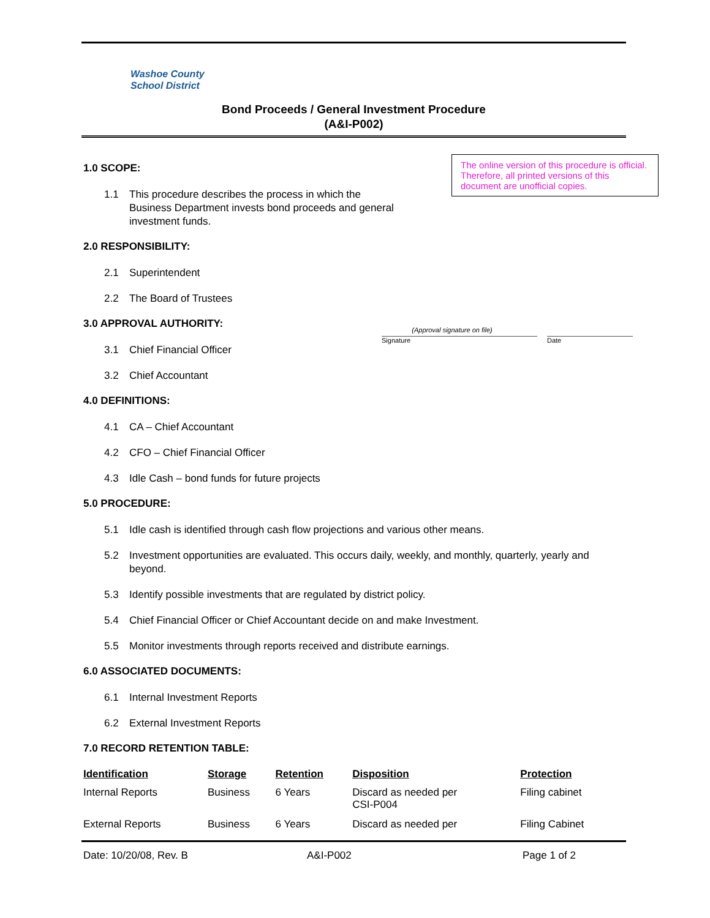Washoe County
School District
Bond Proceeds / General Investment Procedure
(A&I-P002)
The online version of this procedure is official. Therefore, all printed versions of this document are unofficial copies.
(Approval signature on file)
Signature Date
1.0 SCOPE:
1.1 This procedure describes the process in which the Business Department invests bond proceeds and general investment funds.
2.0 RESPONSIBILITY:
2.1 Superintendent
2.2 The Board of Trustees
3.0 APPROVAL AUTHORITY:
3.1 Chief Financial Officer
3.2 Chief Accountant
4.0 DEFINITIONS:
4.1 CA – Chief Accountant
4.2 CFO – Chief Financial Officer
4.3 Idle Cash – bond funds for future projects
5.0 PROCEDURE:
5.1 Idle cash is identified through cash flow projections and various other means.
5.2 Investment opportunities are evaluated. This occurs daily, weekly, and monthly, quarterly, yearly and beyond.
5.3 Identify possible investments that are regulated by district policy.
5.4 Chief Financial Officer or Chief Accountant decide on and make Investment.
5.5 Monitor investments through reports received and distribute earnings.
6.0 ASSOCIATED DOCUMENTS:
6.1 Internal Investment Reports
6.2 External Investment Reports
7.0 RECORD RETENTION TABLE:
| Identification | Storage | Retention | Disposition | Protection |
| --- | --- | --- | --- | --- |
| Internal Reports | Business | 6 Years | Discard as needed per CSI-P004 | Filing cabinet |
| External Reports | Business | 6 Years | Discard as needed per | Filing Cabinet |
Date: 10/20/08, Rev. B A&I-P002 Page 1 of 2